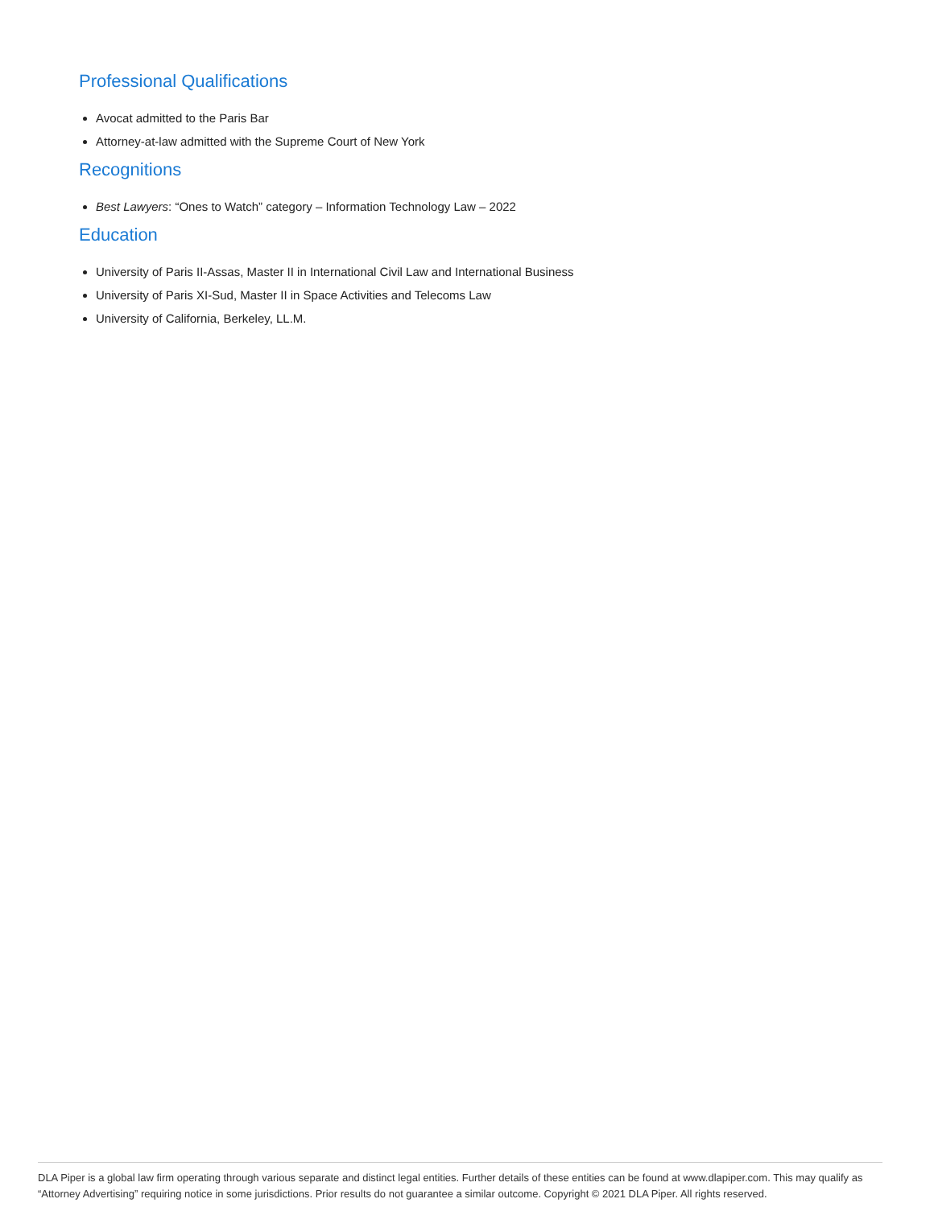Professional Qualifications
Avocat admitted to the Paris Bar
Attorney-at-law admitted with the Supreme Court of New York
Recognitions
Best Lawyers: “Ones to Watch” category – Information Technology Law – 2022
Education
University of Paris II-Assas, Master II in International Civil Law and International Business
University of Paris XI-Sud, Master II in Space Activities and Telecoms Law
University of California, Berkeley, LL.M.
DLA Piper is a global law firm operating through various separate and distinct legal entities. Further details of these entities can be found at www.dlapiper.com. This may qualify as “Attorney Advertising” requiring notice in some jurisdictions. Prior results do not guarantee a similar outcome. Copyright © 2021 DLA Piper. All rights reserved.